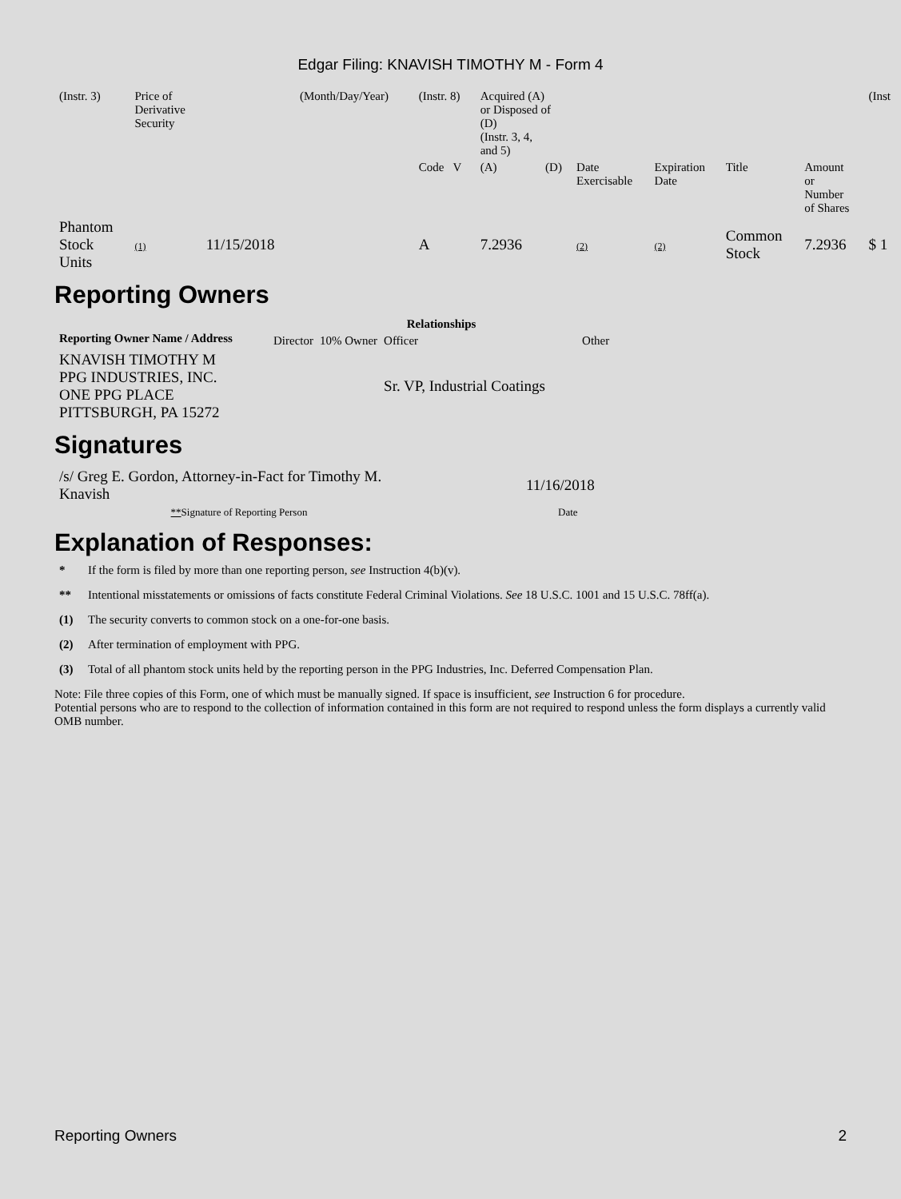Edgar Filing: KNAVISH TIMOTHY M - Form 4
| (Instr. 3) | Price of Derivative Security | | (Month/Day/Year) | (Instr. 8) | Acquired (A) or Disposed of (D) (Instr. 3, 4, and 5) | | | | | | (Inst |
| | | | | Code V | (A) | (D) | Date Exercisable | Expiration Date | Title | Amount or Number of Shares | |
| Phantom Stock Units | (1) | 11/15/2018 | | A | 7.2936 | | (2) | (2) | Common Stock | 7.2936 | $ 1 |
Reporting Owners
| Reporting Owner Name / Address | Relationships | | | |
| --- | --- | --- | --- | --- |
| | Director | 10% Owner | Officer | Other |
| KNAVISH TIMOTHY M PPG INDUSTRIES, INC. ONE PPG PLACE PITTSBURGH, PA 15272 | | | Sr. VP, Industrial Coatings | |
Signatures
| /s/ Greg E. Gordon, Attorney-in-Fact for Timothy M. Knavish | 11/16/2018 |
| ** Signature of Reporting Person | Date |
Explanation of Responses:
* If the form is filed by more than one reporting person, see Instruction 4(b)(v).
** Intentional misstatements or omissions of facts constitute Federal Criminal Violations. See 18 U.S.C. 1001 and 15 U.S.C. 78ff(a).
(1) The security converts to common stock on a one-for-one basis.
(2) After termination of employment with PPG.
(3) Total of all phantom stock units held by the reporting person in the PPG Industries, Inc. Deferred Compensation Plan.
Note: File three copies of this Form, one of which must be manually signed. If space is insufficient, see Instruction 6 for procedure.
Potential persons who are to respond to the collection of information contained in this form are not required to respond unless the form displays a currently valid OMB number.
Reporting Owners 2